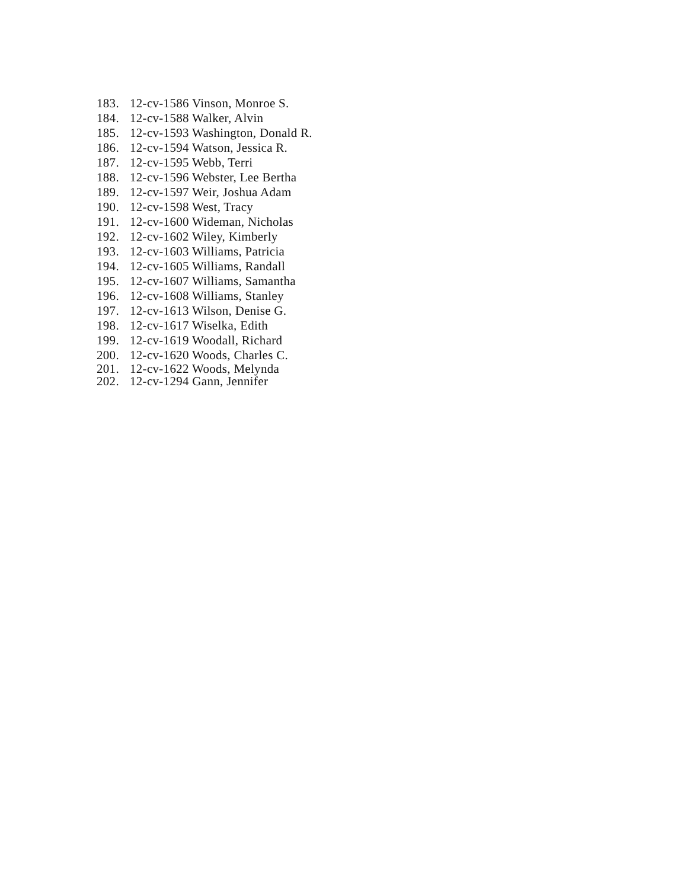183. 12-cv-1586 Vinson, Monroe S.
184. 12-cv-1588 Walker, Alvin
185. 12-cv-1593 Washington, Donald R.
186. 12-cv-1594 Watson, Jessica R.
187. 12-cv-1595 Webb, Terri
188. 12-cv-1596 Webster, Lee Bertha
189. 12-cv-1597 Weir, Joshua Adam
190. 12-cv-1598 West, Tracy
191. 12-cv-1600 Wideman, Nicholas
192. 12-cv-1602 Wiley, Kimberly
193. 12-cv-1603 Williams, Patricia
194. 12-cv-1605 Williams, Randall
195. 12-cv-1607 Williams, Samantha
196. 12-cv-1608 Williams, Stanley
197. 12-cv-1613 Wilson, Denise G.
198. 12-cv-1617 Wiselka, Edith
199. 12-cv-1619 Woodall, Richard
200. 12-cv-1620 Woods, Charles C.
201. 12-cv-1622 Woods, Melynda
202. 12-cv-1294 Gann, Jennifer